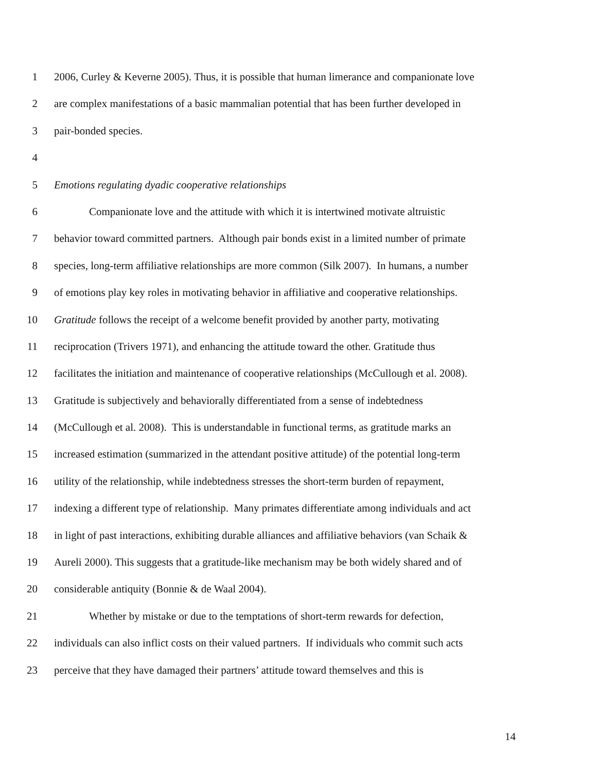1 2006, Curley & Keverne 2005). Thus, it is possible that human limerance and companionate love
2 are complex manifestations of a basic mammalian potential that has been further developed in
3 pair-bonded species.
4
5 Emotions regulating dyadic cooperative relationships
6 Companionate love and the attitude with which it is intertwined motivate altruistic
7 behavior toward committed partners. Although pair bonds exist in a limited number of primate
8 species, long-term affiliative relationships are more common (Silk 2007). In humans, a number
9 of emotions play key roles in motivating behavior in affiliative and cooperative relationships.
10 Gratitude follows the receipt of a welcome benefit provided by another party, motivating
11 reciprocation (Trivers 1971), and enhancing the attitude toward the other. Gratitude thus
12 facilitates the initiation and maintenance of cooperative relationships (McCullough et al. 2008).
13 Gratitude is subjectively and behaviorally differentiated from a sense of indebtedness
14 (McCullough et al. 2008). This is understandable in functional terms, as gratitude marks an
15 increased estimation (summarized in the attendant positive attitude) of the potential long-term
16 utility of the relationship, while indebtedness stresses the short-term burden of repayment,
17 indexing a different type of relationship. Many primates differentiate among individuals and act
18 in light of past interactions, exhibiting durable alliances and affiliative behaviors (van Schaik &
19 Aureli 2000). This suggests that a gratitude-like mechanism may be both widely shared and of
20 considerable antiquity (Bonnie & de Waal 2004).
21 Whether by mistake or due to the temptations of short-term rewards for defection,
22 individuals can also inflict costs on their valued partners. If individuals who commit such acts
23 perceive that they have damaged their partners’ attitude toward themselves and this is
14